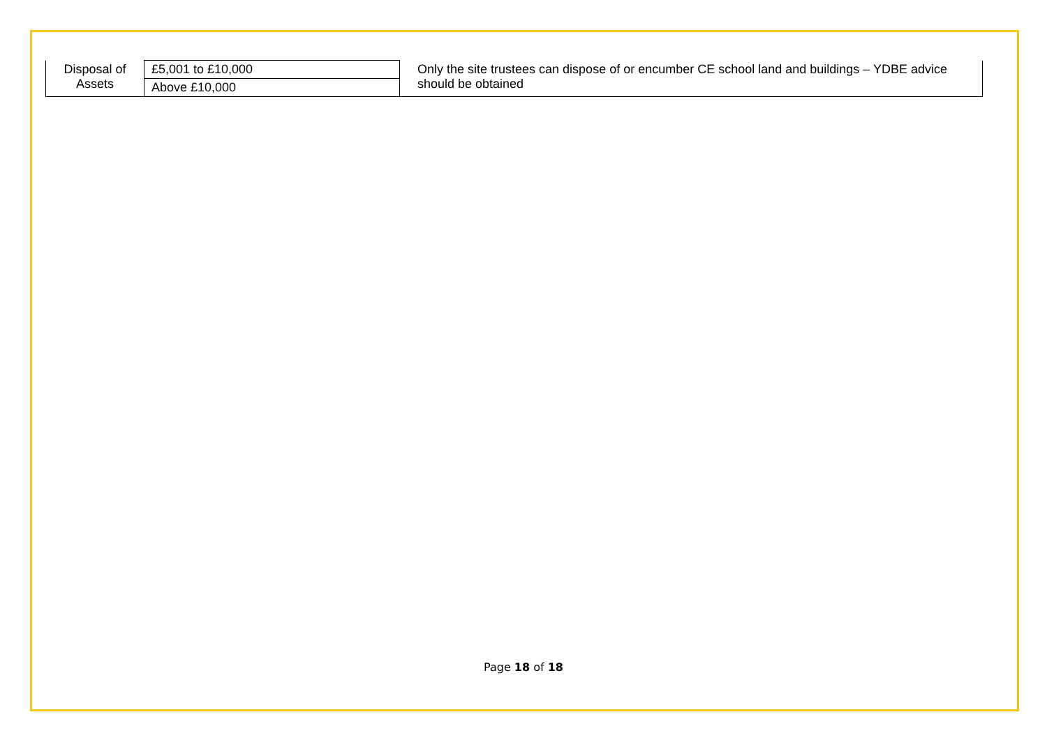| Disposal of Assets | £5,001 to £10,000 | Only the site trustees can dispose of or encumber CE school land and buildings – YDBE advice should be obtained |
| | Above £10,000 | |
Page 18 of 18